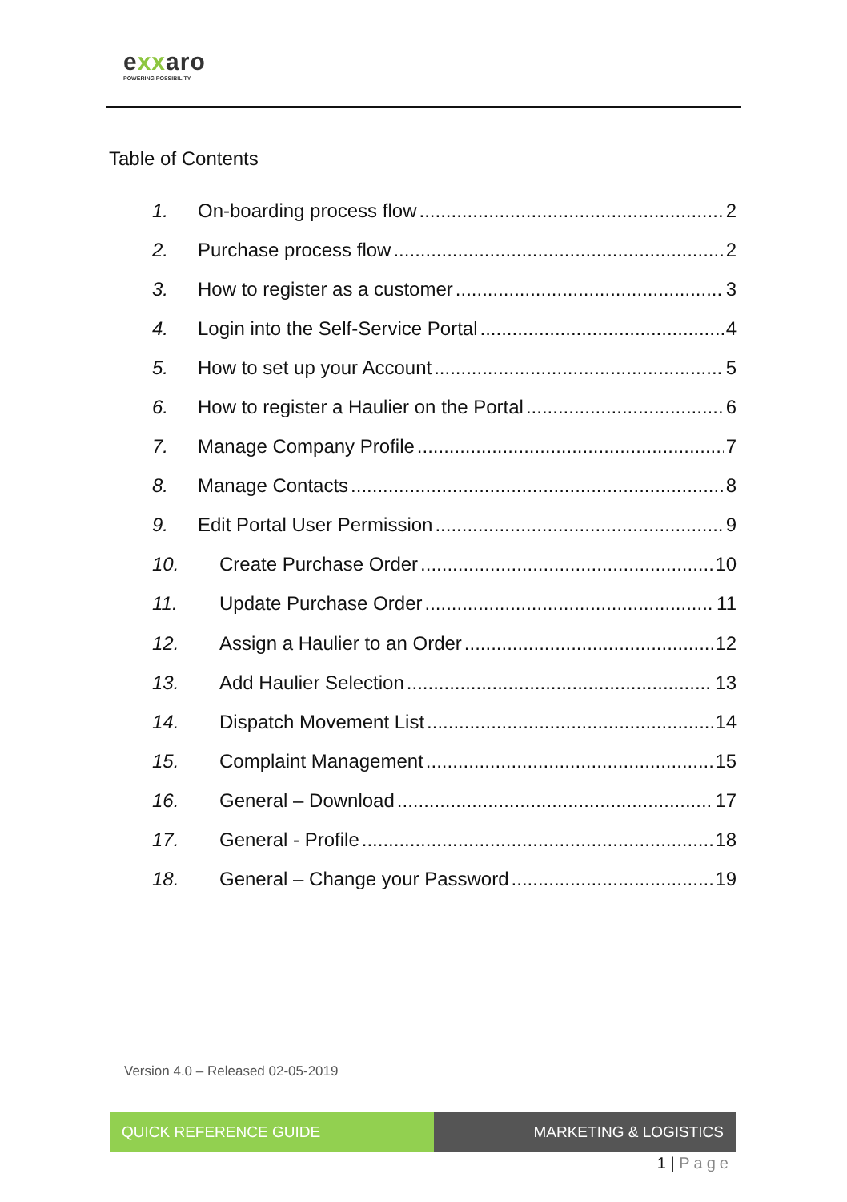exxaro
POWERING POSSIBILITY
Table of Contents
1. On-boarding process flow 2
2. Purchase process flow 2
3. How to register as a customer 3
4. Login into the Self-Service Portal 4
5. How to set up your Account 5
6. How to register a Haulier on the Portal 6
7. Manage Company Profile 7
8. Manage Contacts 8
9. Edit Portal User Permission 9
10. Create Purchase Order 10
11. Update Purchase Order 11
12. Assign a Haulier to an Order 12
13. Add Haulier Selection 13
14. Dispatch Movement List 14
15. Complaint Management 15
16. General – Download 17
17. General - Profile 18
18. General – Change your Password 19
Version 4.0 – Released 02-05-2019
QUICK REFERENCE GUIDE MARKETING & LOGISTICS
1 | Page